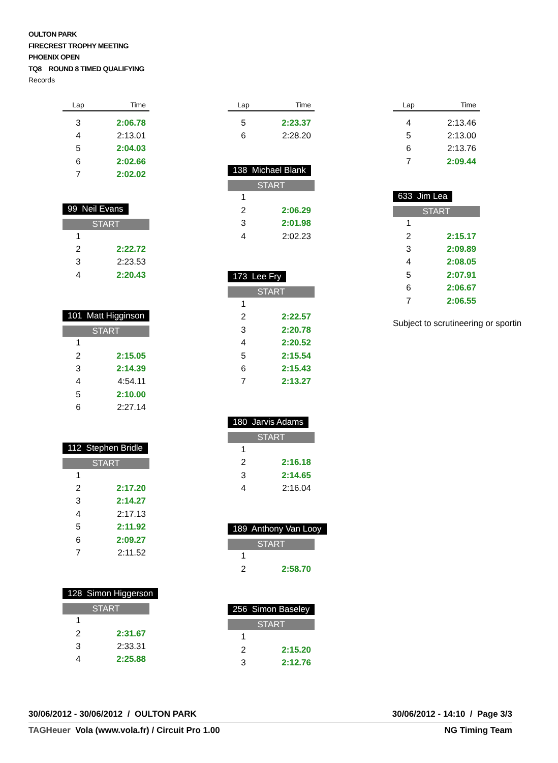OULTON PARK
FIRECREST TROPHY MEETING
PHOENIX OPEN
TQ8 ROUND 8 TIMED QUALIFYING
Records
| Lap | Time |
| --- | --- |
| 3 | 2:06.78 |
| 4 | 2:13.01 |
| 5 | 2:04.03 |
| 6 | 2:02.66 |
| 7 | 2:02.02 |
99 Neil Evans
| START | |
| 1 | |
| 2 | 2:22.72 |
| 3 | 2:23.53 |
| 4 | 2:20.43 |
101 Matt Higginson
| START | |
| 1 | |
| 2 | 2:15.05 |
| 3 | 2:14.39 |
| 4 | 4:54.11 |
| 5 | 2:10.00 |
| 6 | 2:27.14 |
112 Stephen Bridle
| START | |
| 1 | |
| 2 | 2:17.20 |
| 3 | 2:14.27 |
| 4 | 2:17.13 |
| 5 | 2:11.92 |
| 6 | 2:09.27 |
| 7 | 2:11.52 |
128 Simon Higgerson
| START | |
| 1 | |
| 2 | 2:31.67 |
| 3 | 2:33.31 |
| 4 | 2:25.88 |
| Lap | Time |
| --- | --- |
| 5 | 2:23.37 |
| 6 | 2:28.20 |
138 Michael Blank
| START | |
| 1 | |
| 2 | 2:06.29 |
| 3 | 2:01.98 |
| 4 | 2:02.23 |
173 Lee Fry
| START | |
| 1 | |
| 2 | 2:22.57 |
| 3 | 2:20.78 |
| 4 | 2:20.52 |
| 5 | 2:15.54 |
| 6 | 2:15.43 |
| 7 | 2:13.27 |
180 Jarvis Adams
| START | |
| 1 | |
| 2 | 2:16.18 |
| 3 | 2:14.65 |
| 4 | 2:16.04 |
189 Anthony Van Looy
| START | |
| 1 | |
| 2 | 2:58.70 |
256 Simon Baseley
| START | |
| 1 | |
| 2 | 2:15.20 |
| 3 | 2:12.76 |
| Lap | Time |
| --- | --- |
| 4 | 2:13.46 |
| 5 | 2:13.00 |
| 6 | 2:13.76 |
| 7 | 2:09.44 |
633 Jim Lea
| START | |
| 1 | |
| 2 | 2:15.17 |
| 3 | 2:09.89 |
| 4 | 2:08.05 |
| 5 | 2:07.91 |
| 6 | 2:06.67 |
| 7 | 2:06.55 |
Subject to scrutineering or sportin
30/06/2012 - 30/06/2012 / OULTON PARK 30/06/2012 - 14:10 / Page 3/3
TAGHeuer Vola (www.vola.fr) / Circuit Pro 1.00 NG Timing Team